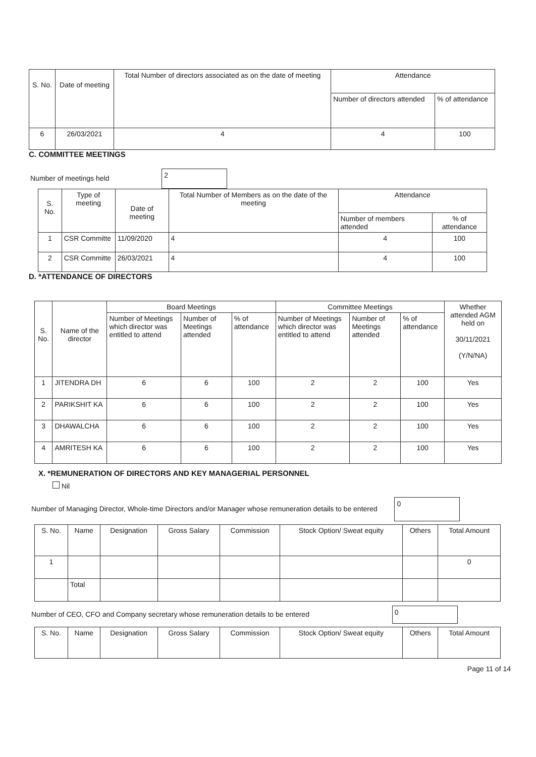| S. No. | Date of meeting | Total Number of directors associated as on the date of meeting | Attendance | |
| --- | --- | --- | --- | --- |
| | | | Number of directors attended | % of attendance |
| 6 | 26/03/2021 | 4 | 4 | 100 |
C. COMMITTEE MEETINGS
Number of meetings held 2
| S. No. | Type of meeting | Date of meeting | Total Number of Members as on the date of the meeting | Attendance | |
| --- | --- | --- | --- | --- | --- |
| | | | | Number of members attended | % of attendance |
| 1 | CSR Committe | 11/09/2020 | 4 | 4 | 100 |
| 2 | CSR Committe | 26/03/2021 | 4 | 4 | 100 |
D. *ATTENDANCE OF DIRECTORS
| S. No. | Name of the director | Board Meetings | | | Committee Meetings | | | Whether attended AGM held on 30/11/2021 (Y/N/NA) |
| --- | --- | --- | --- | --- | --- | --- | --- | --- |
| | | Number of Meetings which director was entitled to attend | Number of Meetings attended | % of attendance | Number of Meetings which director was entitled to attend | Number of Meetings attended | % of attendance | |
| 1 | JITENDRA DH | 6 | 6 | 100 | 2 | 2 | 100 | Yes |
| 2 | PARIKSHIT KA | 6 | 6 | 100 | 2 | 2 | 100 | Yes |
| 3 | DHAWALCHA | 6 | 6 | 100 | 2 | 2 | 100 | Yes |
| 4 | AMRITESH KA | 6 | 6 | 100 | 2 | 2 | 100 | Yes |
X. *REMUNERATION OF DIRECTORS AND KEY MANAGERIAL PERSONNEL
Nil
Number of Managing Director, Whole-time Directors and/or Manager whose remuneration details to be entered 0
| S. No. | Name | Designation | Gross Salary | Commission | Stock Option/ Sweat equity | Others | Total Amount |
| 1 | | | | | | | 0 |
| | Total | | | | | | |
Number of CEO, CFO and Company secretary whose remuneration details to be entered 0
| S. No. | Name | Designation | Gross Salary | Commission | Stock Option/ Sweat equity | Others | Total Amount |
Page 11 of 14